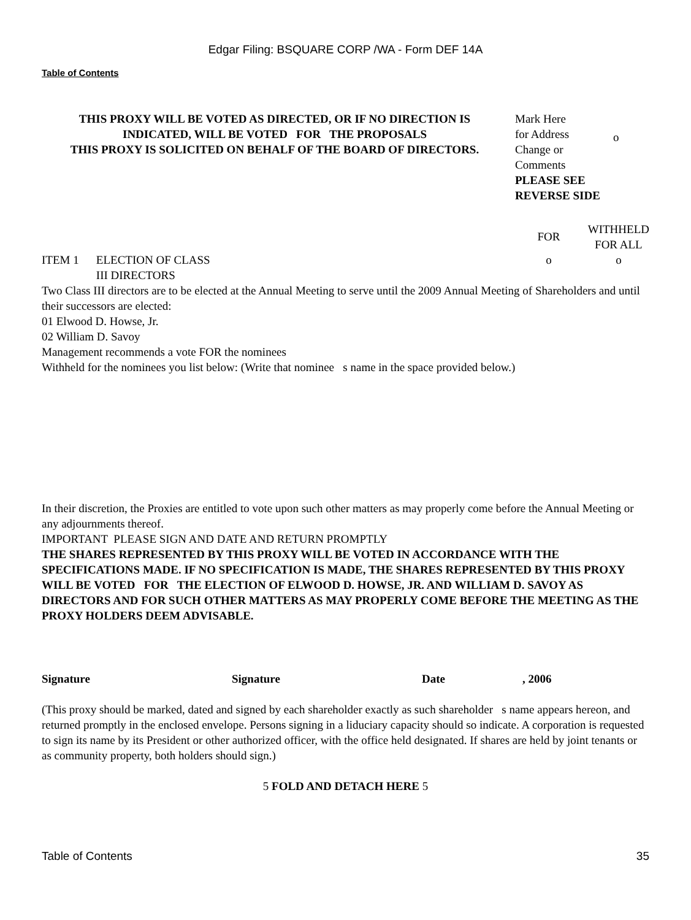Edgar Filing: BSQUARE CORP /WA - Form DEF 14A
Table of Contents
| THIS PROXY WILL BE VOTED AS DIRECTED, OR IF NO DIRECTION IS INDICATED, WILL BE VOTED FOR THE PROPOSALS THIS PROXY IS SOLICITED ON BEHALF OF THE BOARD OF DIRECTORS. | Mark Here for Address Change or Comments PLEASE SEE REVERSE SIDE | o |
| | | FOR | WITHHELD FOR ALL |
| ITEM 1 | ELECTION OF CLASS III DIRECTORS | o | o |
Two Class III directors are to be elected at the Annual Meeting to serve until the 2009 Annual Meeting of Shareholders and until their successors are elected:
01 Elwood D. Howse, Jr.
02 William D. Savoy
Management recommends a vote FOR the nominees
Withheld for the nominees you list below: (Write that nominee s name in the space provided below.)
In their discretion, the Proxies are entitled to vote upon such other matters as may properly come before the Annual Meeting or any adjournments thereof.
IMPORTANT PLEASE SIGN AND DATE AND RETURN PROMPTLY
THE SHARES REPRESENTED BY THIS PROXY WILL BE VOTED IN ACCORDANCE WITH THE SPECIFICATIONS MADE. IF NO SPECIFICATION IS MADE, THE SHARES REPRESENTED BY THIS PROXY WILL BE VOTED FOR THE ELECTION OF ELWOOD D. HOWSE, JR. AND WILLIAM D. SAVOY AS DIRECTORS AND FOR SUCH OTHER MATTERS AS MAY PROPERLY COME BEFORE THE MEETING AS THE PROXY HOLDERS DEEM ADVISABLE.
| Signature | Signature | Date | , 2006 |
(This proxy should be marked, dated and signed by each shareholder exactly as such shareholder s name appears hereon, and returned promptly in the enclosed envelope. Persons signing in a liduciary capacity should so indicate. A corporation is requested to sign its name by its President or other authorized officer, with the office held designated. If shares are held by joint tenants or as community property, both holders should sign.)
5 FOLD AND DETACH HERE 5
Table of Contents 35